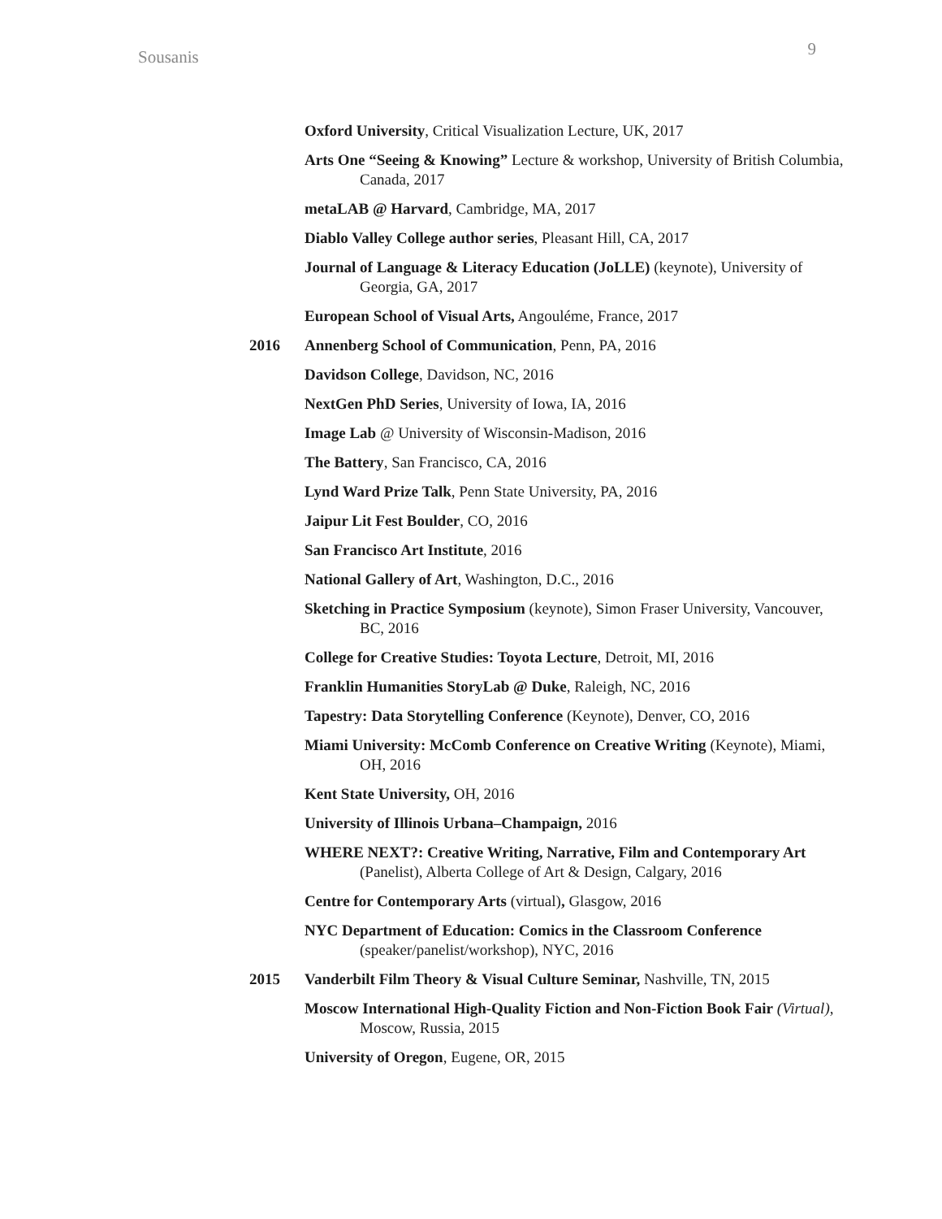Sousanis 9
Oxford University, Critical Visualization Lecture, UK, 2017
Arts One “Seeing & Knowing” Lecture & workshop, University of British Columbia, Canada, 2017
metaLAB @ Harvard, Cambridge, MA, 2017
Diablo Valley College author series, Pleasant Hill, CA, 2017
Journal of Language & Literacy Education (JoLLE) (keynote), University of Georgia, GA, 2017
European School of Visual Arts, Angouléme, France, 2017
2016 Annenberg School of Communication, Penn, PA, 2016
Davidson College, Davidson, NC, 2016
NextGen PhD Series, University of Iowa, IA, 2016
Image Lab @ University of Wisconsin-Madison, 2016
The Battery, San Francisco, CA, 2016
Lynd Ward Prize Talk, Penn State University, PA, 2016
Jaipur Lit Fest Boulder, CO, 2016
San Francisco Art Institute, 2016
National Gallery of Art, Washington, D.C., 2016
Sketching in Practice Symposium (keynote), Simon Fraser University, Vancouver, BC, 2016
College for Creative Studies: Toyota Lecture, Detroit, MI, 2016
Franklin Humanities StoryLab @ Duke, Raleigh, NC, 2016
Tapestry: Data Storytelling Conference (Keynote), Denver, CO, 2016
Miami University: McComb Conference on Creative Writing (Keynote), Miami, OH, 2016
Kent State University, OH, 2016
University of Illinois Urbana–Champaign, 2016
WHERE NEXT?: Creative Writing, Narrative, Film and Contemporary Art (Panelist), Alberta College of Art & Design, Calgary, 2016
Centre for Contemporary Arts (virtual), Glasgow, 2016
NYC Department of Education: Comics in the Classroom Conference (speaker/panelist/workshop), NYC, 2016
2015 Vanderbilt Film Theory & Visual Culture Seminar, Nashville, TN, 2015
Moscow International High-Quality Fiction and Non-Fiction Book Fair (Virtual), Moscow, Russia, 2015
University of Oregon, Eugene, OR, 2015